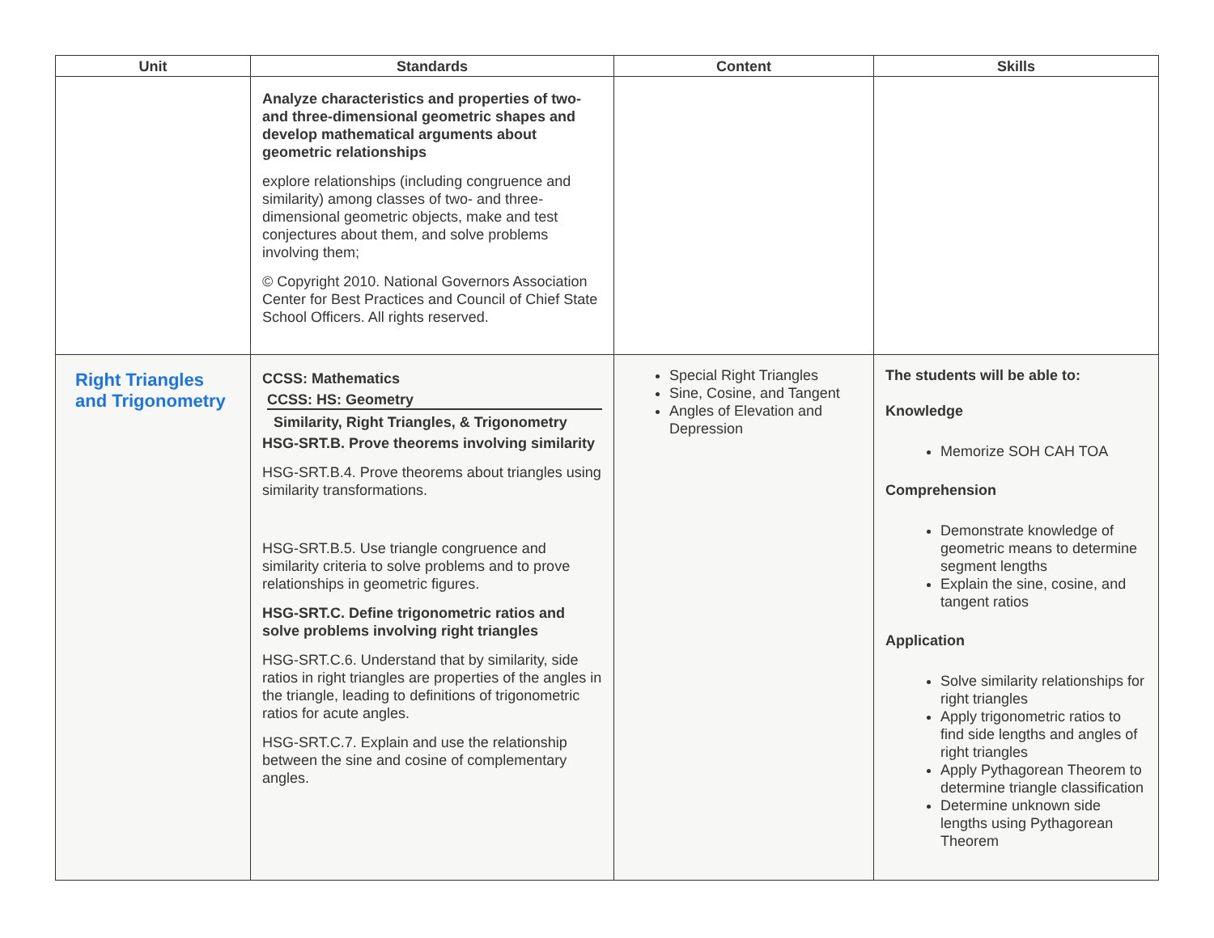| Unit | Standards | Content | Skills |
| --- | --- | --- | --- |
| | Analyze characteristics and properties of two- and three-dimensional geometric shapes and develop mathematical arguments about geometric relationships explore relationships (including congruence and similarity) among classes of two- and three-dimensional geometric objects, make and test conjectures about them, and solve problems involving them; © Copyright 2010. National Governors Association Center for Best Practices and Council of Chief State School Officers. All rights reserved. | | |
| Right Triangles and Trigonometry | CCSS: Mathematics CCSS: HS: Geometry Similarity, Right Triangles, & Trigonometry HSG-SRT.B. Prove theorems involving similarity HSG-SRT.B.4. Prove theorems about triangles using similarity transformations. HSG-SRT.B.5. Use triangle congruence and similarity criteria to solve problems and to prove relationships in geometric figures. HSG-SRT.C. Define trigonometric ratios and solve problems involving right triangles HSG-SRT.C.6. Understand that by similarity, side ratios in right triangles are properties of the angles in the triangle, leading to definitions of trigonometric ratios for acute angles. HSG-SRT.C.7. Explain and use the relationship between the sine and cosine of complementary angles. | Special Right Triangles Sine, Cosine, and Tangent Angles of Elevation and Depression | The students will be able to: Knowledge Memorize SOH CAH TOA Comprehension Demonstrate knowledge of geometric means to determine segment lengths Explain the sine, cosine, and tangent ratios Application Solve similarity relationships for right triangles Apply trigonometric ratios to find side lengths and angles of right triangles Apply Pythagorean Theorem to determine triangle classification Determine unknown side lengths using Pythagorean Theorem |